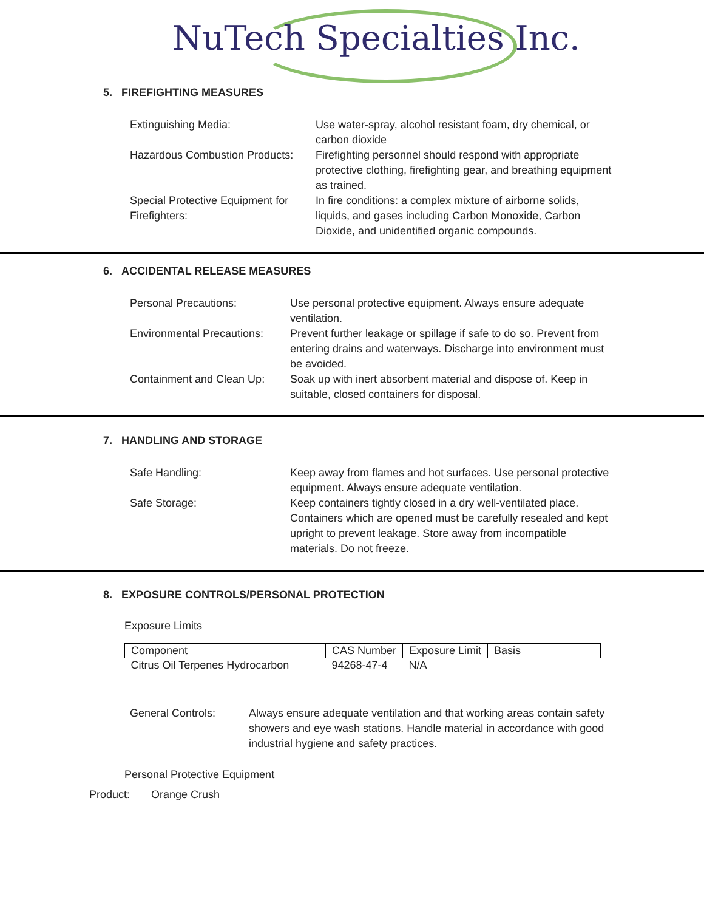NuTech Specialties Inc.
5. FIREFIGHTING MEASURES
| Extinguishing Media: | Use water-spray, alcohol resistant foam, dry chemical, or carbon dioxide |
| Hazardous Combustion Products: | Firefighting personnel should respond with appropriate protective clothing, firefighting gear, and breathing equipment as trained. |
| Special Protective Equipment for Firefighters: | In fire conditions: a complex mixture of airborne solids, liquids, and gases including Carbon Monoxide, Carbon Dioxide, and unidentified organic compounds. |
6. ACCIDENTAL RELEASE MEASURES
| Personal Precautions: | Use personal protective equipment. Always ensure adequate ventilation. |
| Environmental Precautions: | Prevent further leakage or spillage if safe to do so. Prevent from entering drains and waterways. Discharge into environment must be avoided. |
| Containment and Clean Up: | Soak up with inert absorbent material and dispose of. Keep in suitable, closed containers for disposal. |
7. HANDLING AND STORAGE
| Safe Handling: | Keep away from flames and hot surfaces. Use personal protective equipment. Always ensure adequate ventilation. |
| Safe Storage: | Keep containers tightly closed in a dry well-ventilated place. Containers which are opened must be carefully resealed and kept upright to prevent leakage. Store away from incompatible materials. Do not freeze. |
8. EXPOSURE CONTROLS/PERSONAL PROTECTION
Exposure Limits
| Component | CAS Number | Exposure Limit | Basis |
| --- | --- | --- | --- |
| Citrus Oil Terpenes Hydrocarbon | 94268-47-4 | N/A | |
| General Controls: | Always ensure adequate ventilation and that working areas contain safety showers and eye wash stations. Handle material in accordance with good industrial hygiene and safety practices. |
Personal Protective Equipment
Product: Orange Crush